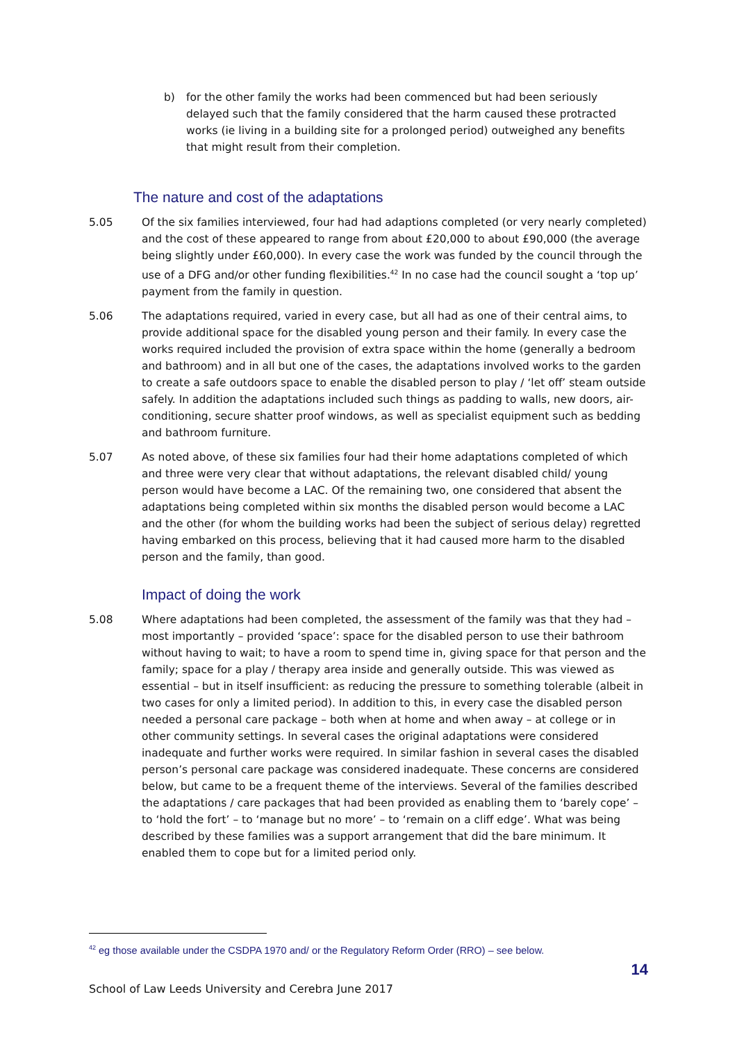b) for the other family the works had been commenced but had been seriously delayed such that the family considered that the harm caused these protracted works (ie living in a building site for a prolonged period) outweighed any benefits that might result from their completion.
The nature and cost of the adaptations
5.05 Of the six families interviewed, four had had adaptions completed (or very nearly completed) and the cost of these appeared to range from about £20,000 to about £90,000 (the average being slightly under £60,000). In every case the work was funded by the council through the use of a DFG and/or other funding flexibilities.<sup>42</sup> In no case had the council sought a ‘top up’ payment from the family in question.
5.06 The adaptations required, varied in every case, but all had as one of their central aims, to provide additional space for the disabled young person and their family. In every case the works required included the provision of extra space within the home (generally a bedroom and bathroom) and in all but one of the cases, the adaptations involved works to the garden to create a safe outdoors space to enable the disabled person to play / ‘let off’ steam outside safely. In addition the adaptations included such things as padding to walls, new doors, air-conditioning, secure shatter proof windows, as well as specialist equipment such as bedding and bathroom furniture.
5.07 As noted above, of these six families four had their home adaptations completed of which and three were very clear that without adaptations, the relevant disabled child/ young person would have become a LAC. Of the remaining two, one considered that absent the adaptations being completed within six months the disabled person would become a LAC and the other (for whom the building works had been the subject of serious delay) regretted having embarked on this process, believing that it had caused more harm to the disabled person and the family, than good.
Impact of doing the work
5.08 Where adaptations had been completed, the assessment of the family was that they had – most importantly – provided ‘space’: space for the disabled person to use their bathroom without having to wait; to have a room to spend time in, giving space for that person and the family; space for a play / therapy area inside and generally outside. This was viewed as essential – but in itself insufficient: as reducing the pressure to something tolerable (albeit in two cases for only a limited period). In addition to this, in every case the disabled person needed a personal care package – both when at home and when away – at college or in other community settings. In several cases the original adaptations were considered inadequate and further works were required. In similar fashion in several cases the disabled person’s personal care package was considered inadequate. These concerns are considered below, but came to be a frequent theme of the interviews. Several of the families described the adaptations / care packages that had been provided as enabling them to ‘barely cope’ – to ‘hold the fort’ – to ‘manage but no more’ – to ‘remain on a cliff edge’. What was being described by these families was a support arrangement that did the bare minimum. It enabled them to cope but for a limited period only.
<sup>42</sup> eg those available under the CSDPA 1970 and/ or the Regulatory Reform Order (RRO) – see below.
14
School of Law Leeds University and Cerebra June 2017